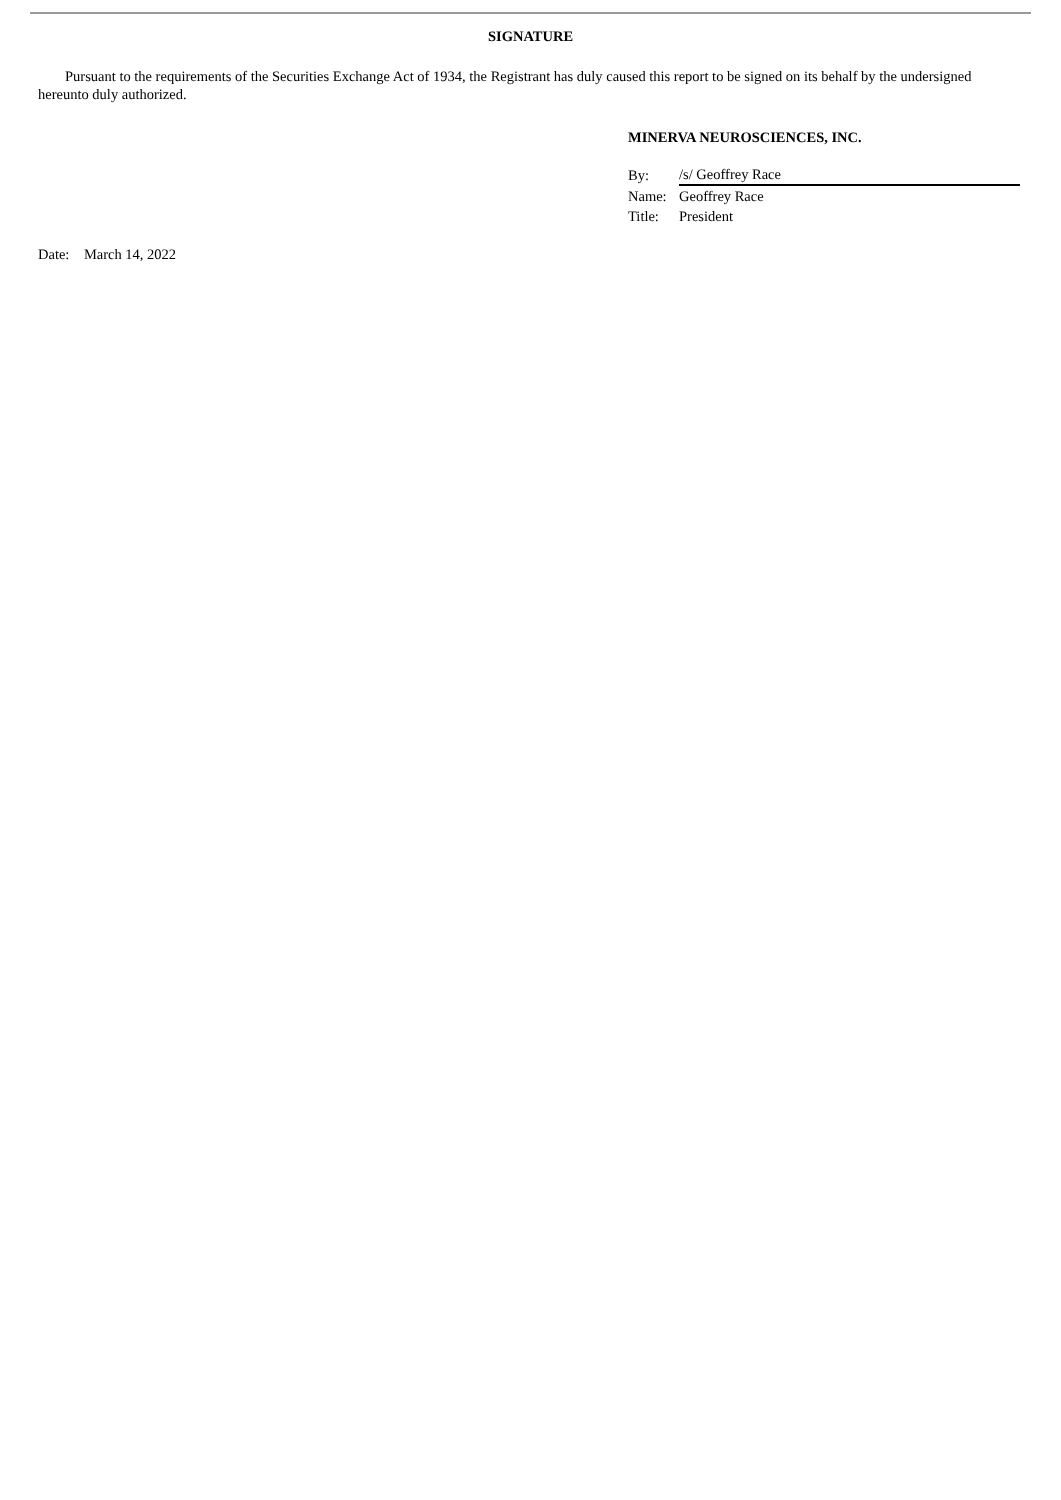SIGNATURE
Pursuant to the requirements of the Securities Exchange Act of 1934, the Registrant has duly caused this report to be signed on its behalf by the undersigned hereunto duly authorized.
MINERVA NEUROSCIENCES, INC.
| By: | /s/ Geoffrey Race |
| Name: | Geoffrey Race |
| Title: | President |
Date: March 14, 2022